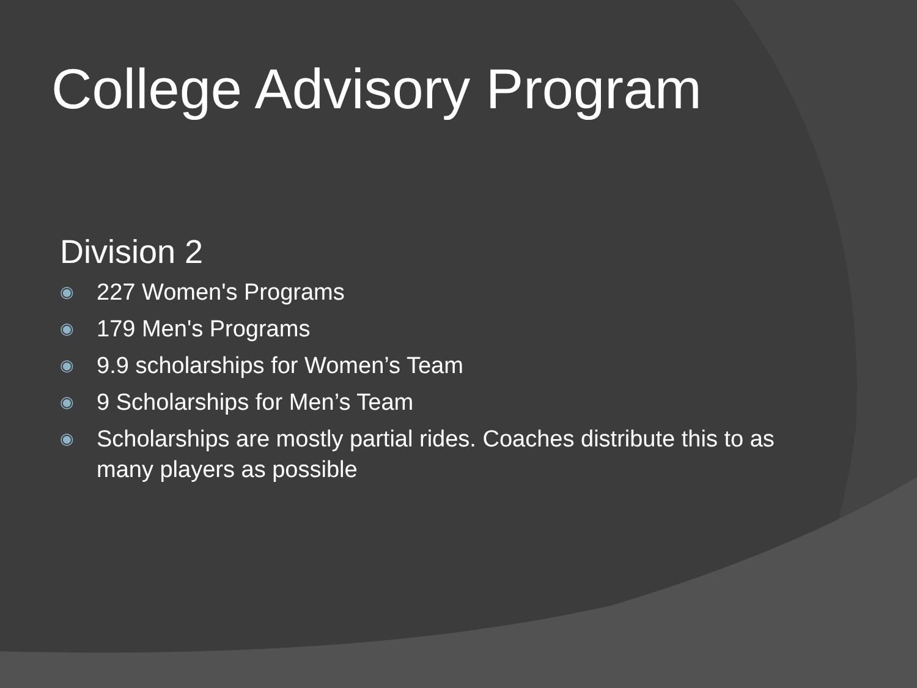College Advisory Program
Division 2
◉ 227 Women's Programs
◉ 179 Men's Programs
◉ 9.9 scholarships for Women’s Team
◉ 9 Scholarships for Men’s Team
◉ Scholarships are mostly partial rides. Coaches distribute this to as many players as possible